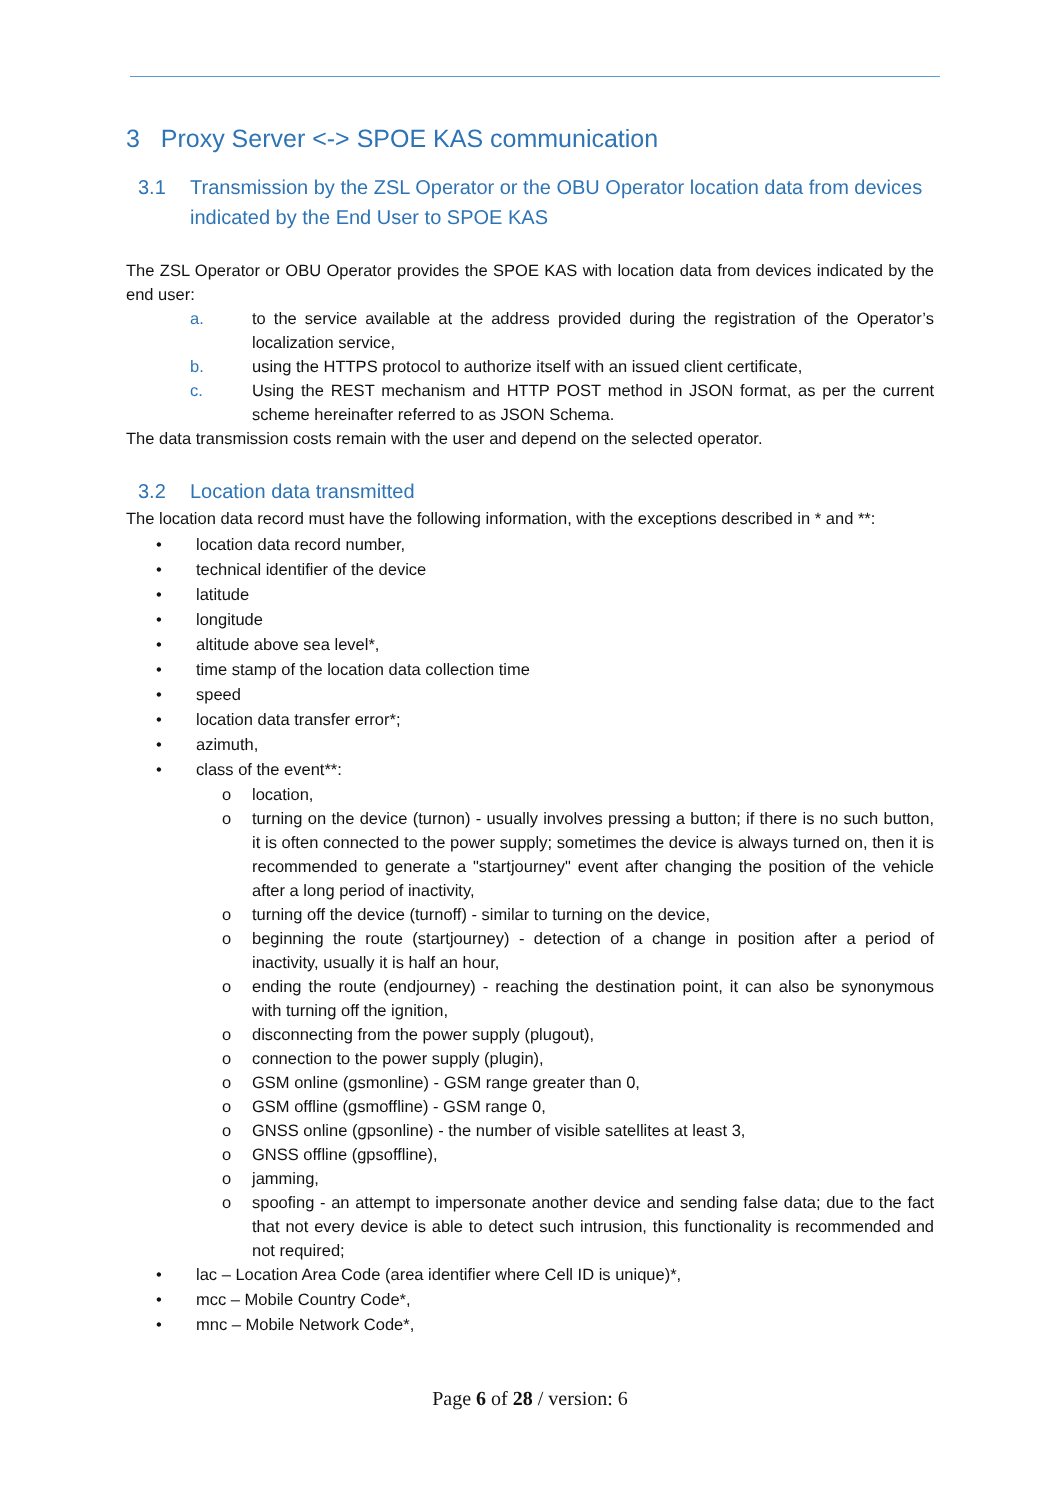3 Proxy Server <-> SPOE KAS communication
3.1 Transmission by the ZSL Operator or the OBU Operator location data from devices indicated by the End User to SPOE KAS
The ZSL Operator or OBU Operator provides the SPOE KAS with location data from devices indicated by the end user:
a. to the service available at the address provided during the registration of the Operator’s localization service,
b. using the HTTPS protocol to authorize itself with an issued client certificate,
c. Using the REST mechanism and HTTP POST method in JSON format, as per the current scheme hereinafter referred to as JSON Schema.
The data transmission costs remain with the user and depend on the selected operator.
3.2 Location data transmitted
The location data record must have the following information, with the exceptions described in * and **:
• location data record number,
• technical identifier of the device
• latitude
• longitude
• altitude above sea level*,
• time stamp of the location data collection time
• speed
• location data transfer error*;
• azimuth,
• class of the event**:
o location,
o turning on the device (turnon) - usually involves pressing a button; if there is no such button, it is often connected to the power supply; sometimes the device is always turned on, then it is recommended to generate a "startjourney" event after changing the position of the vehicle after a long period of inactivity,
o turning off the device (turnoff) - similar to turning on the device,
o beginning the route (startjourney) - detection of a change in position after a period of inactivity, usually it is half an hour,
o ending the route (endjourney) - reaching the destination point, it can also be synonymous with turning off the ignition,
o disconnecting from the power supply (plugout),
o connection to the power supply (plugin),
o GSM online (gsmonline) - GSM range greater than 0,
o GSM offline (gsmoffline) - GSM range 0,
o GNSS online (gpsonline) - the number of visible satellites at least 3,
o GNSS offline (gpsoffline),
o jamming,
o spoofing - an attempt to impersonate another device and sending false data; due to the fact that not every device is able to detect such intrusion, this functionality is recommended and not required;
• lac – Location Area Code (area identifier where Cell ID is unique)*,
• mcc – Mobile Country Code*,
• mnc – Mobile Network Code*,
Page 6 of 28 / version: 6